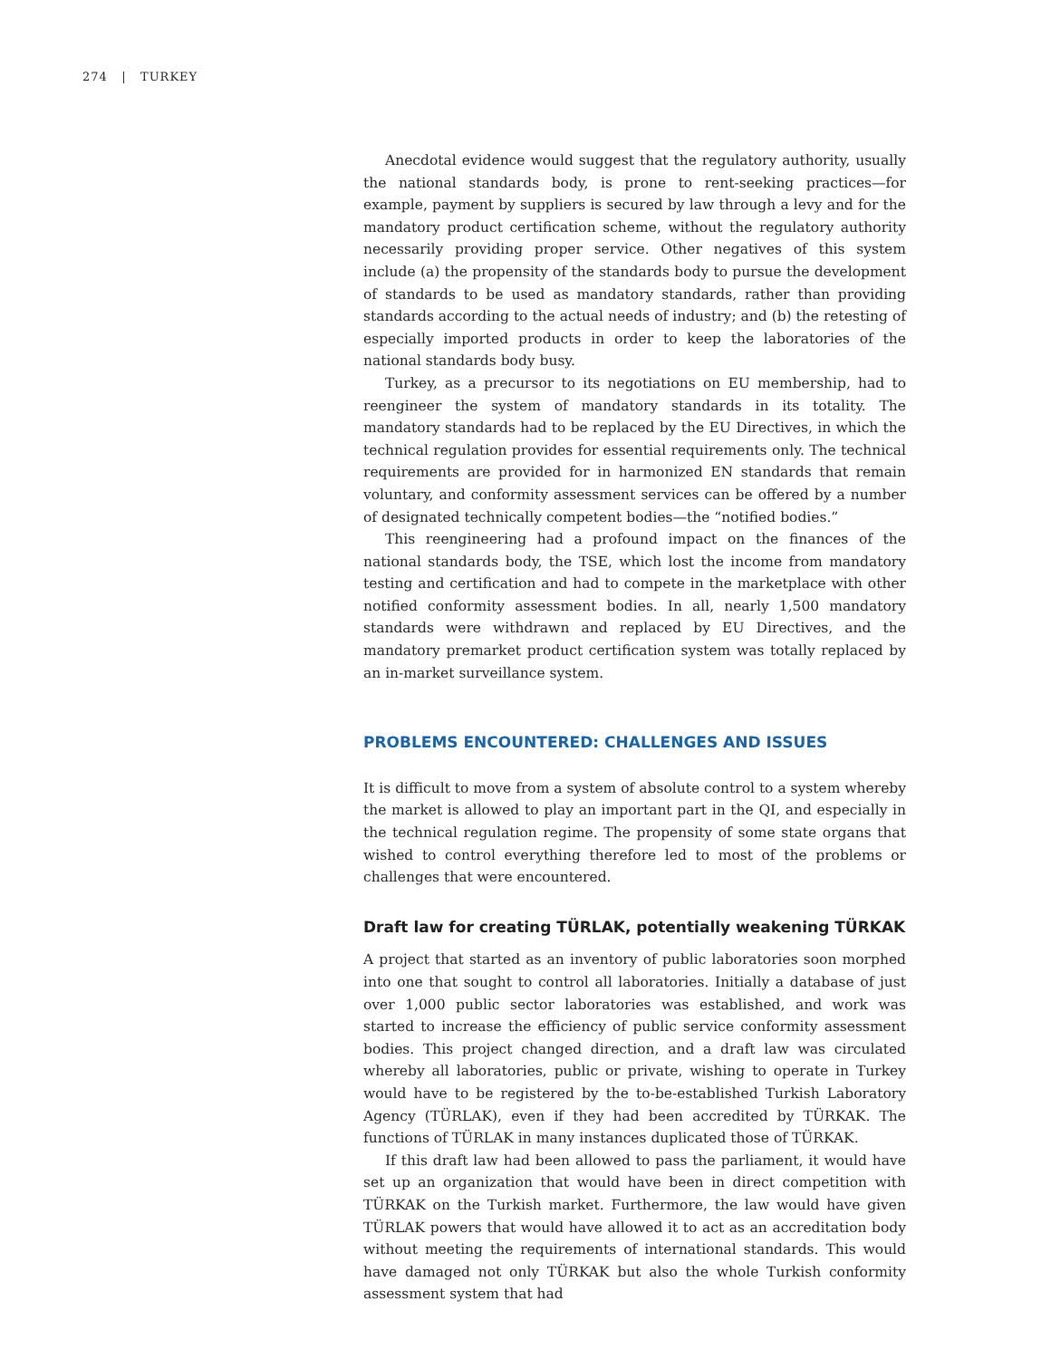274 | TURKEY
Anecdotal evidence would suggest that the regulatory authority, usually the national standards body, is prone to rent-seeking practices—for example, payment by suppliers is secured by law through a levy and for the mandatory product certification scheme, without the regulatory authority necessarily providing proper service. Other negatives of this system include (a) the propensity of the standards body to pursue the development of standards to be used as mandatory standards, rather than providing standards according to the actual needs of industry; and (b) the retesting of especially imported products in order to keep the laboratories of the national standards body busy.
Turkey, as a precursor to its negotiations on EU membership, had to reengineer the system of mandatory standards in its totality. The mandatory standards had to be replaced by the EU Directives, in which the technical regulation provides for essential requirements only. The technical requirements are provided for in harmonized EN standards that remain voluntary, and conformity assessment services can be offered by a number of designated technically competent bodies—the “notified bodies.”
This reengineering had a profound impact on the finances of the national standards body, the TSE, which lost the income from mandatory testing and certification and had to compete in the marketplace with other notified conformity assessment bodies. In all, nearly 1,500 mandatory standards were withdrawn and replaced by EU Directives, and the mandatory premarket product certification system was totally replaced by an in-market surveillance system.
PROBLEMS ENCOUNTERED: CHALLENGES AND ISSUES
It is difficult to move from a system of absolute control to a system whereby the market is allowed to play an important part in the QI, and especially in the technical regulation regime. The propensity of some state organs that wished to control everything therefore led to most of the problems or challenges that were encountered.
Draft law for creating TÜRLAK, potentially weakening TÜRKAK
A project that started as an inventory of public laboratories soon morphed into one that sought to control all laboratories. Initially a database of just over 1,000 public sector laboratories was established, and work was started to increase the efficiency of public service conformity assessment bodies. This project changed direction, and a draft law was circulated whereby all laboratories, public or private, wishing to operate in Turkey would have to be registered by the to-be-established Turkish Laboratory Agency (TÜRLAK), even if they had been accredited by TÜRKAK. The functions of TÜRLAK in many instances duplicated those of TÜRKAK.
If this draft law had been allowed to pass the parliament, it would have set up an organization that would have been in direct competition with TÜRKAK on the Turkish market. Furthermore, the law would have given TÜRLAK powers that would have allowed it to act as an accreditation body without meeting the requirements of international standards. This would have damaged not only TÜRKAK but also the whole Turkish conformity assessment system that had